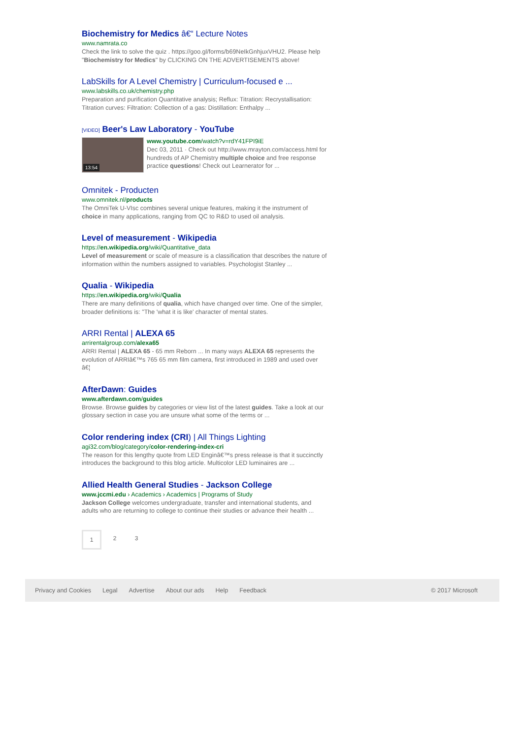Biochemistry for Medics â€“ Lecture Notes
www.namrata.co
Check the link to solve the quiz . https://goo.gl/forms/b69NeIkGnhjuxVHU2. Please help "Biochemistry for Medics" by CLICKING ON THE ADVERTISEMENTS above!
LabSkills for A Level Chemistry | Curriculum-focused e ...
www.labskills.co.uk/chemistry.php
Preparation and purification Quantitative analysis; Reflux: Titration: Recrystallisation: Titration curves: Filtration: Collection of a gas: Distillation: Enthalpy ...
[VIDEO] Beer's Law Laboratory - YouTube
13:54
www.youtube.com/watch?v=rdY41FPI9iE
Dec 03, 2011 · Check out http://www.mrayton.com/access.html for hundreds of AP Chemistry multiple choice and free response practice questions! Check out Learnerator for ...
Omnitek - Producten
www.omnitek.nl/products
The OmniTek U-VIsc combines several unique features, making it the instrument of choice in many applications, ranging from QC to R&D to used oil analysis.
Level of measurement - Wikipedia
https://en.wikipedia.org/wiki/Quantitative_data
Level of measurement or scale of measure is a classification that describes the nature of information within the numbers assigned to variables. Psychologist Stanley ...
Qualia - Wikipedia
https://en.wikipedia.org/wiki/Qualia
There are many definitions of qualia, which have changed over time. One of the simpler, broader definitions is: "The 'what it is like' character of mental states.
ARRI Rental | ALEXA 65
arrirentalgroup.com/alexa65
ARRI Rental | ALEXA 65 - 65 mm Reborn ... In many ways ALEXA 65 represents the evolution of ARRIâ€™s 765 65 mm film camera, first introduced in 1989 and used over â€¦
AfterDawn: Guides
www.afterdawn.com/guides
Browse. Browse guides by categories or view list of the latest guides. Take a look at our glossary section in case you are unsure what some of the terms or ...
Color rendering index (CRI) | All Things Lighting
agi32.com/blog/category/color-rendering-index-cri
The reason for this lengthy quote from LED Enginâ€™s press release is that it succinctly introduces the background to this blog article. Multicolor LED luminaires are ...
Allied Health General Studies - Jackson College
www.jccmi.edu › Academics › Academics | Programs of Study
Jackson College welcomes undergraduate, transfer and international students, and adults who are returning to college to continue their studies or advance their health ...
1 2 3
Privacy and Cookies Legal Advertise About our ads Help Feedback © 2017 Microsoft